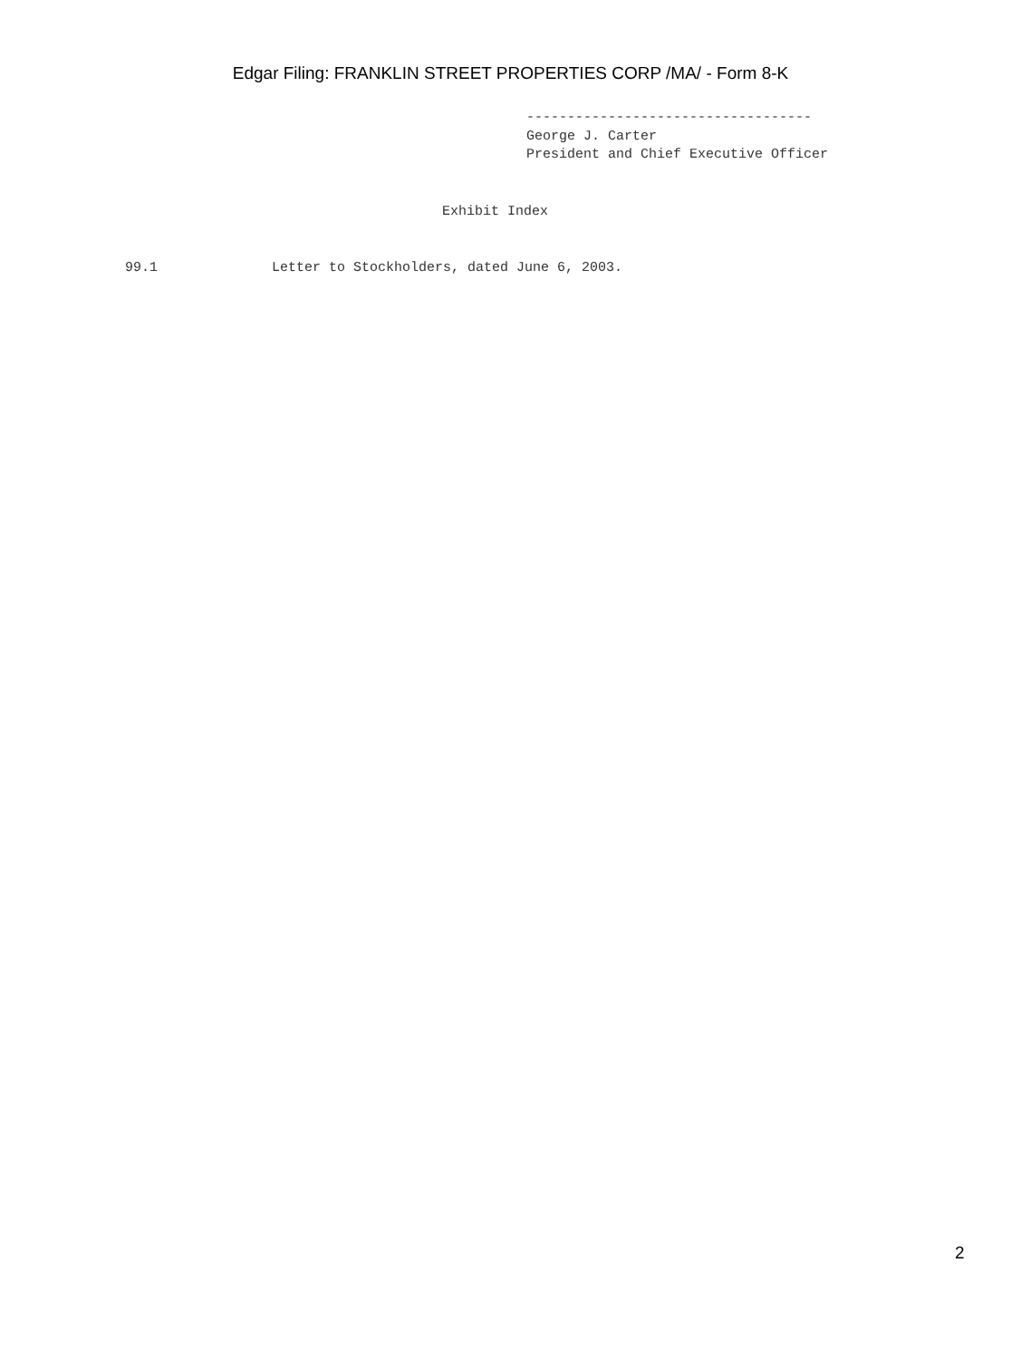Edgar Filing: FRANKLIN STREET PROPERTIES CORP /MA/ - Form 8-K
-----------------------------------
George J. Carter
President and Chief Executive Officer
Exhibit Index
99.1              Letter to Stockholders, dated June 6, 2003.
2